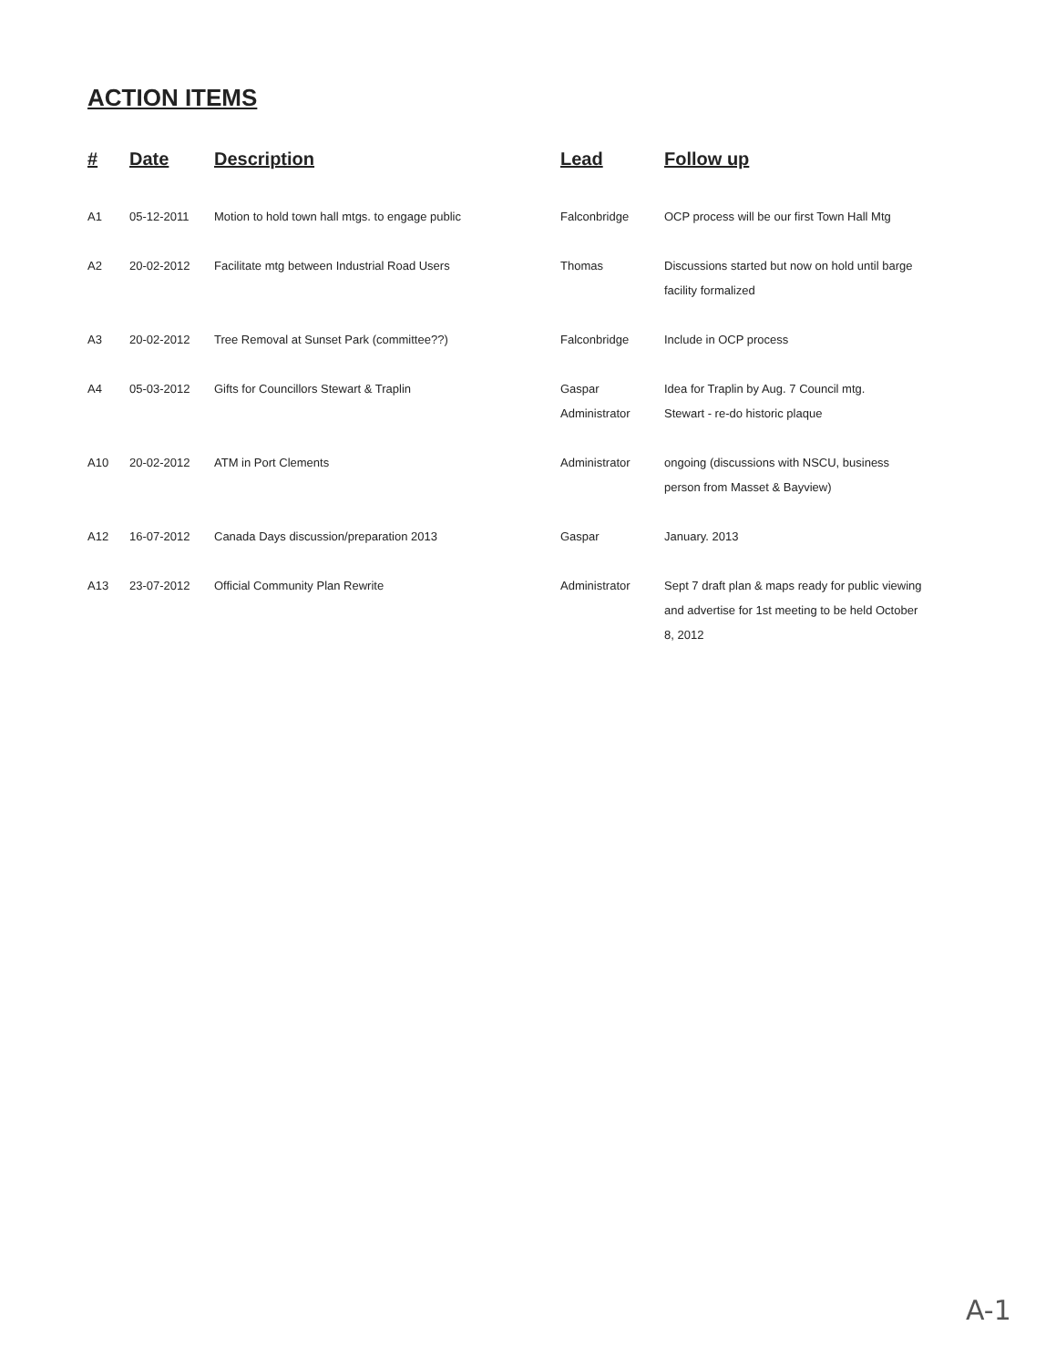ACTION ITEMS
| # | Date | Description | Lead | Follow up |
| --- | --- | --- | --- | --- |
| A1 | 05-12-2011 | Motion to hold town hall mtgs. to engage public | Falconbridge | OCP process will be our first Town Hall Mtg |
| A2 | 20-02-2012 | Facilitate mtg between Industrial Road Users | Thomas | Discussions started but now on hold until barge facility formalized |
| A3 | 20-02-2012 | Tree Removal at Sunset Park (committee??) | Falconbridge | Include in OCP process |
| A4 | 05-03-2012 | Gifts for Councillors Stewart & Traplin | Gaspar Administrator | Idea for Traplin by Aug. 7 Council mtg. Stewart - re-do historic plaque |
| A10 | 20-02-2012 | ATM in Port Clements | Administrator | ongoing (discussions with NSCU, business person from Masset & Bayview) |
| A12 | 16-07-2012 | Canada Days discussion/preparation 2013 | Gaspar | January. 2013 |
| A13 | 23-07-2012 | Official Community Plan Rewrite | Administrator | Sept 7 draft plan & maps ready for public viewing and advertise for 1st meeting to be held October 8, 2012 |
A-1